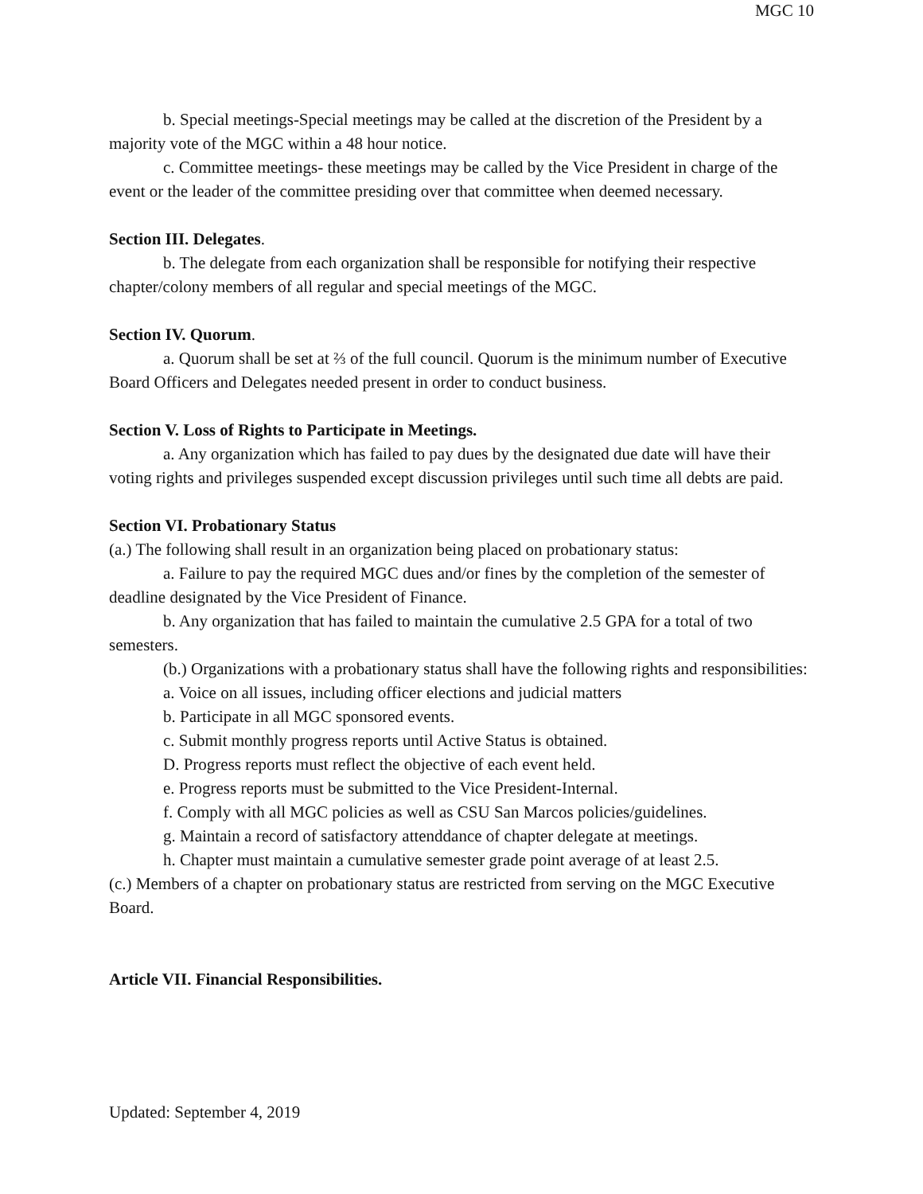MGC 10
b. Special meetings-Special meetings may be called at the discretion of the President by a majority vote of the MGC within a 48 hour notice.
c. Committee meetings- these meetings may be called by the Vice President in charge of the event or the leader of the committee presiding over that committee when deemed necessary.
Section III. Delegates.
b. The delegate from each organization shall be responsible for notifying their respective chapter/colony members of all regular and special meetings of the MGC.
Section IV. Quorum.
a. Quorum shall be set at ⅔ of the full council. Quorum is the minimum number of Executive Board Officers and Delegates needed present in order to conduct business.
Section V. Loss of Rights to Participate in Meetings.
a. Any organization which has failed to pay dues by the designated due date will have their voting rights and privileges suspended except discussion privileges until such time all debts are paid.
Section VI. Probationary Status
(a.) The following shall result in an organization being placed on probationary status:
a. Failure to pay the required MGC dues and/or fines by the completion of the semester of deadline designated by the Vice President of Finance.
b. Any organization that has failed to maintain the cumulative 2.5 GPA for a total of two semesters.
(b.) Organizations with a probationary status shall have the following rights and responsibilities:
a. Voice on all issues, including officer elections and judicial matters
b. Participate in all MGC sponsored events.
c. Submit monthly progress reports until Active Status is obtained.
D. Progress reports must reflect the objective of each event held.
e. Progress reports must be submitted to the Vice President-Internal.
f. Comply with all MGC policies as well as CSU San Marcos policies/guidelines.
g. Maintain a record of satisfactory attenddance of chapter delegate at meetings.
h. Chapter must maintain a cumulative semester grade point average of at least 2.5.
(c.) Members of a chapter on probationary status are restricted from serving on the MGC Executive Board.
Article VII. Financial Responsibilities.
Updated: September 4, 2019